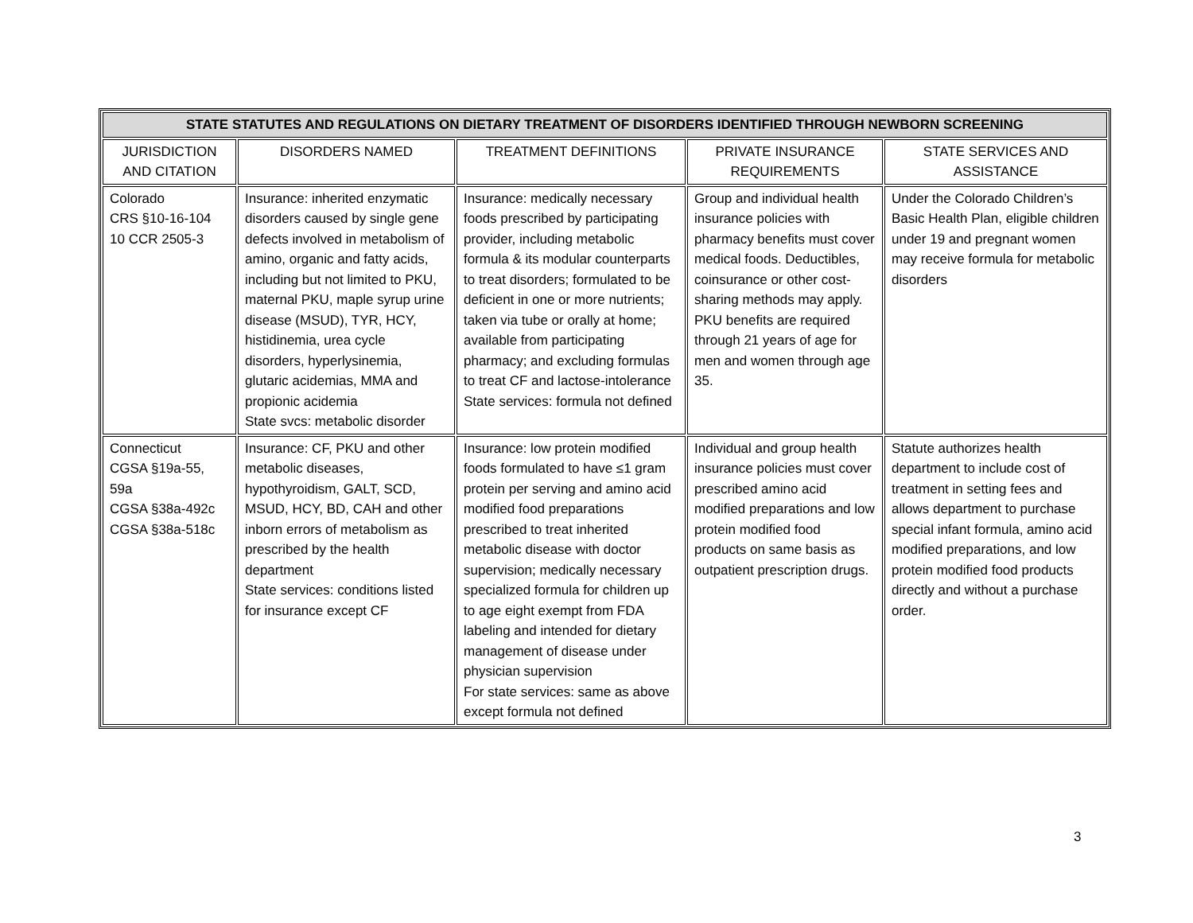| STATE STATUTES AND REGULATIONS ON DIETARY TREATMENT OF DISORDERS IDENTIFIED THROUGH NEWBORN SCREENING | | | | |
| --- | --- | --- | --- | --- |
| JURISDICTION AND CITATION | DISORDERS NAMED | TREATMENT DEFINITIONS | PRIVATE INSURANCE REQUIREMENTS | STATE SERVICES AND ASSISTANCE |
| Colorado CRS §10-16-104 10 CCR 2505-3 | Insurance: inherited enzymatic disorders caused by single gene defects involved in metabolism of amino, organic and fatty acids, including but not limited to PKU, maternal PKU, maple syrup urine disease (MSUD), TYR, HCY, histidinemia, urea cycle disorders, hyperlysinemia, glutaric acidemias, MMA and propionic acidemia State svcs: metabolic disorder | Insurance: medically necessary foods prescribed by participating provider, including metabolic formula & its modular counterparts to treat disorders; formulated to be deficient in one or more nutrients; taken via tube or orally at home; available from participating pharmacy; and excluding formulas to treat CF and lactose-intolerance State services: formula not defined | Group and individual health insurance policies with pharmacy benefits must cover medical foods. Deductibles, coinsurance or other cost-sharing methods may apply. PKU benefits are required through 21 years of age for men and women through age 35. | Under the Colorado Children’s Basic Health Plan, eligible children under 19 and pregnant women may receive formula for metabolic disorders |
| Connecticut CGSA §19a-55, 59a CGSA §38a-492c CGSA §38a-518c | Insurance: CF, PKU and other metabolic diseases, hypothyroidism, GALT, SCD, MSUD, HCY, BD, CAH and other inborn errors of metabolism as prescribed by the health department State services: conditions listed for insurance except CF | Insurance: low protein modified foods formulated to have ≤1 gram protein per serving and amino acid modified food preparations prescribed to treat inherited metabolic disease with doctor supervision; medically necessary specialized formula for children up to age eight exempt from FDA labeling and intended for dietary management of disease under physician supervision For state services: same as above except formula not defined | Individual and group health insurance policies must cover prescribed amino acid modified preparations and low protein modified food products on same basis as outpatient prescription drugs. | Statute authorizes health department to include cost of treatment in setting fees and allows department to purchase special infant formula, amino acid modified preparations, and low protein modified food products directly and without a purchase order. |
3